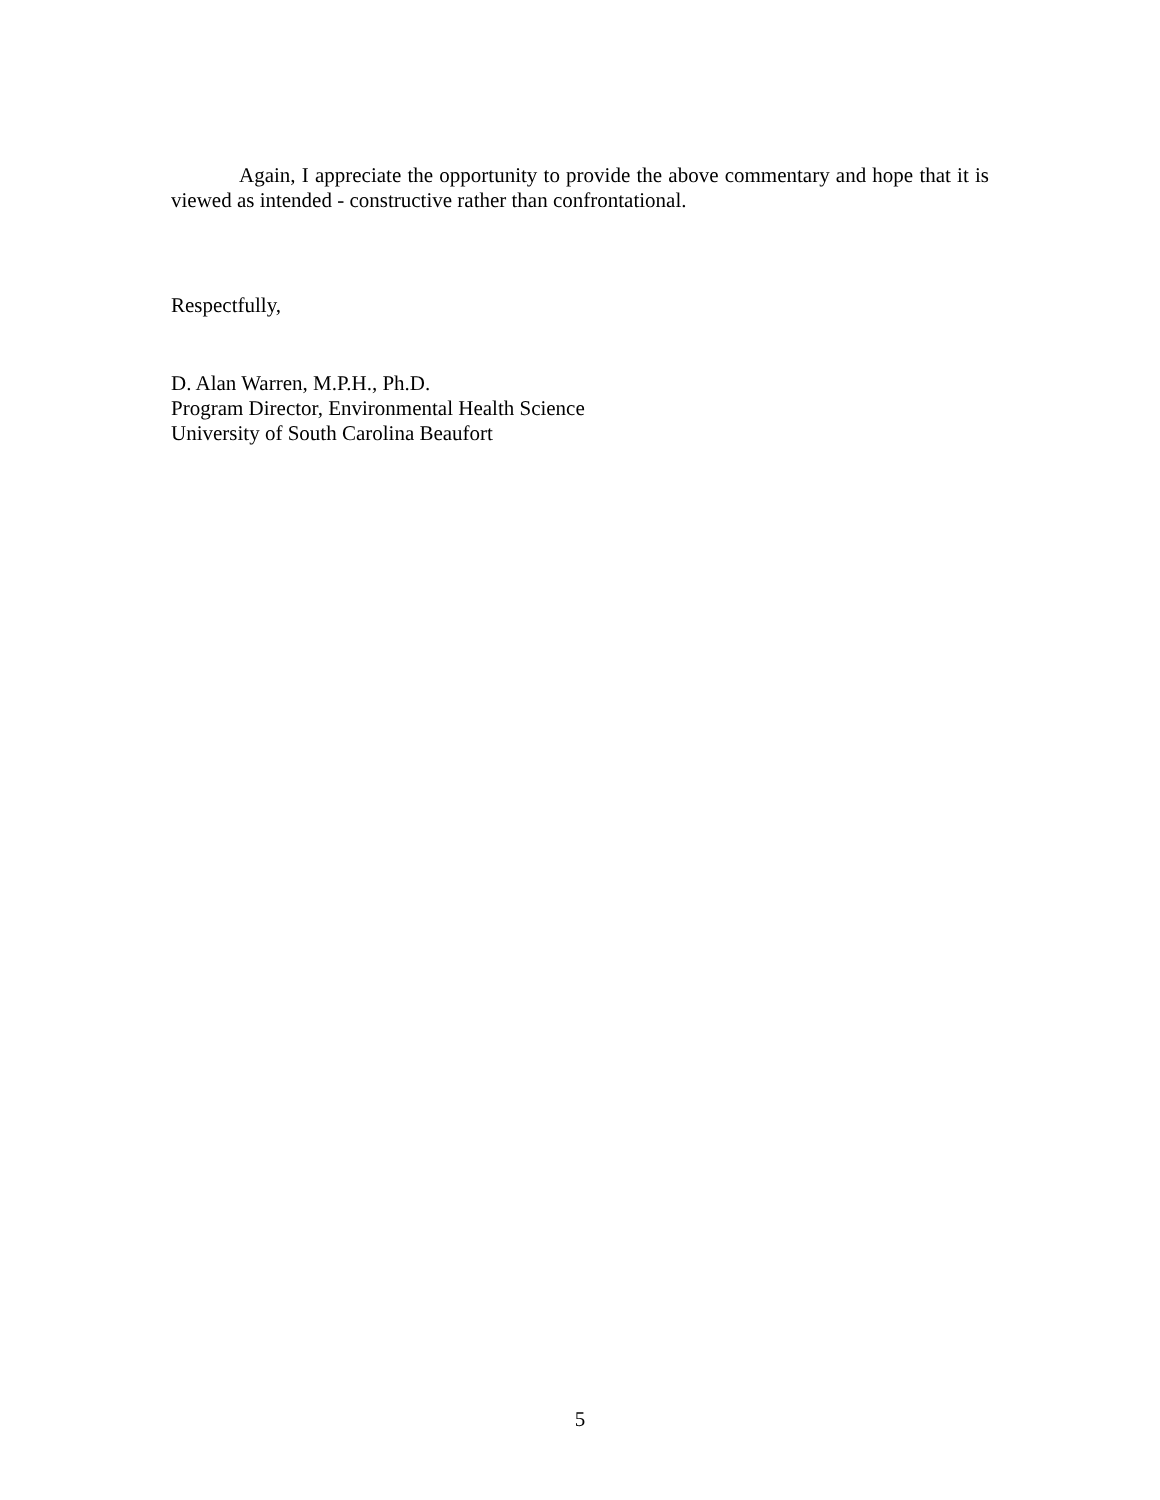Again, I appreciate the opportunity to provide the above commentary and hope that it is viewed as intended - constructive rather than confrontational.
Respectfully,
D. Alan Warren, M.P.H., Ph.D.
Program Director, Environmental Health Science
University of South Carolina Beaufort
5